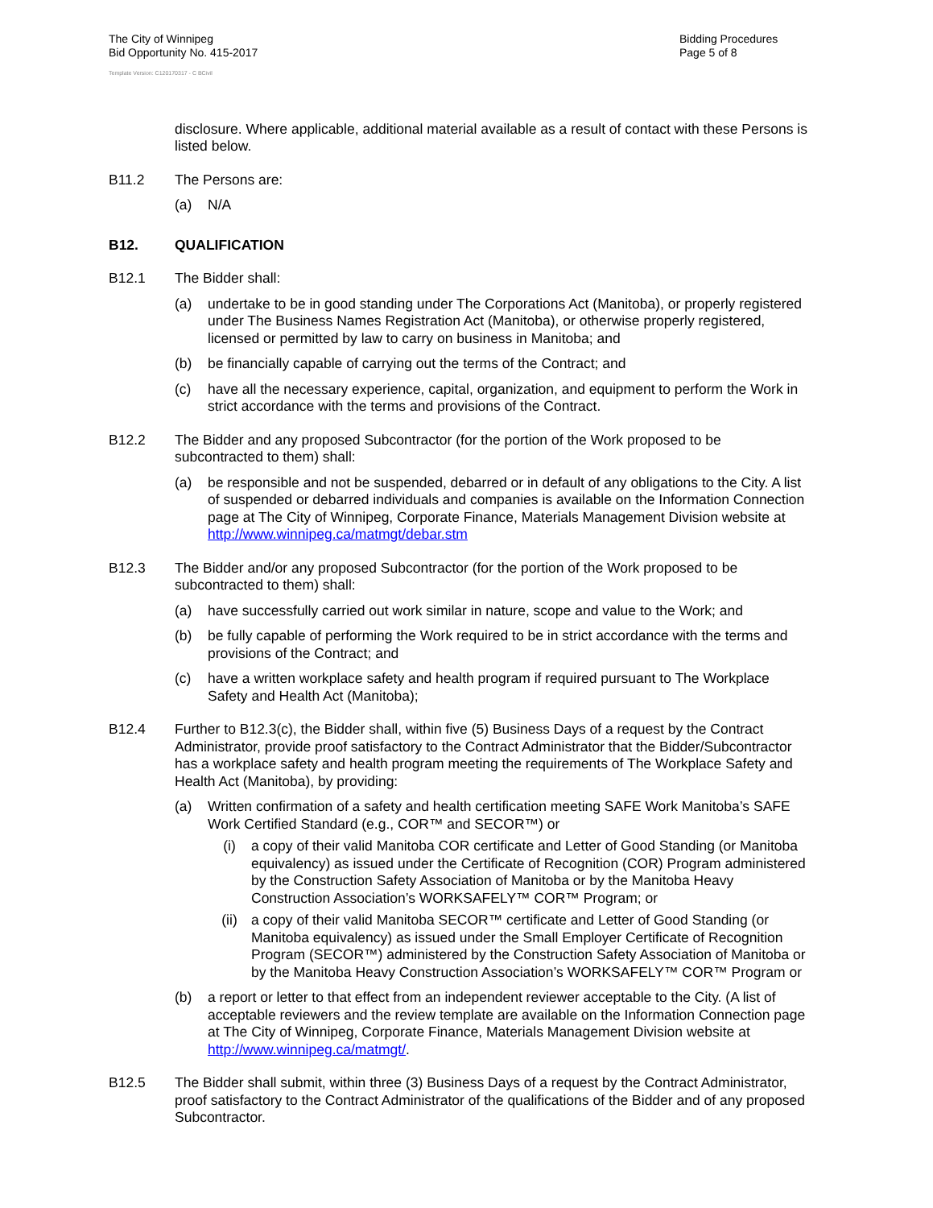The City of Winnipeg
Bid Opportunity No. 415-2017
Bidding Procedures
Page 5 of 8
Template Version: C120170317 - C BCivil
disclosure. Where applicable, additional material available as a result of contact with these Persons is listed below.
B11.2 The Persons are:
(a) N/A
B12. QUALIFICATION
B12.1 The Bidder shall:
(a) undertake to be in good standing under The Corporations Act (Manitoba), or properly registered under The Business Names Registration Act (Manitoba), or otherwise properly registered, licensed or permitted by law to carry on business in Manitoba; and
(b) be financially capable of carrying out the terms of the Contract; and
(c) have all the necessary experience, capital, organization, and equipment to perform the Work in strict accordance with the terms and provisions of the Contract.
B12.2 The Bidder and any proposed Subcontractor (for the portion of the Work proposed to be subcontracted to them) shall:
(a) be responsible and not be suspended, debarred or in default of any obligations to the City. A list of suspended or debarred individuals and companies is available on the Information Connection page at The City of Winnipeg, Corporate Finance, Materials Management Division website at http://www.winnipeg.ca/matmgt/debar.stm
B12.3 The Bidder and/or any proposed Subcontractor (for the portion of the Work proposed to be subcontracted to them) shall:
(a) have successfully carried out work similar in nature, scope and value to the Work; and
(b) be fully capable of performing the Work required to be in strict accordance with the terms and provisions of the Contract; and
(c) have a written workplace safety and health program if required pursuant to The Workplace Safety and Health Act (Manitoba);
B12.4 Further to B12.3(c), the Bidder shall, within five (5) Business Days of a request by the Contract Administrator, provide proof satisfactory to the Contract Administrator that the Bidder/Subcontractor has a workplace safety and health program meeting the requirements of The Workplace Safety and Health Act (Manitoba), by providing:
(a) Written confirmation of a safety and health certification meeting SAFE Work Manitoba’s SAFE Work Certified Standard (e.g., COR™ and SECOR™) or
(i) a copy of their valid Manitoba COR certificate and Letter of Good Standing (or Manitoba equivalency) as issued under the Certificate of Recognition (COR) Program administered by the Construction Safety Association of Manitoba or by the Manitoba Heavy Construction Association’s WORKSAFELY™ COR™ Program; or
(ii) a copy of their valid Manitoba SECOR™ certificate and Letter of Good Standing (or Manitoba equivalency) as issued under the Small Employer Certificate of Recognition Program (SECOR™) administered by the Construction Safety Association of Manitoba or by the Manitoba Heavy Construction Association’s WORKSAFELY™ COR™ Program or
(b) a report or letter to that effect from an independent reviewer acceptable to the City. (A list of acceptable reviewers and the review template are available on the Information Connection page at The City of Winnipeg, Corporate Finance, Materials Management Division website at http://www.winnipeg.ca/matmgt/.
B12.5 The Bidder shall submit, within three (3) Business Days of a request by the Contract Administrator, proof satisfactory to the Contract Administrator of the qualifications of the Bidder and of any proposed Subcontractor.